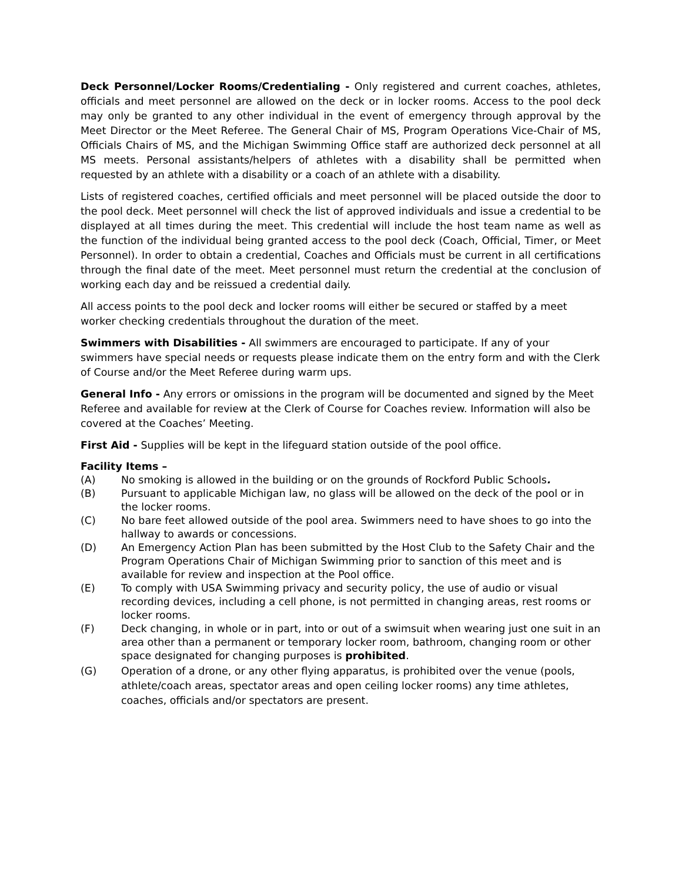Deck Personnel/Locker Rooms/Credentialing - Only registered and current coaches, athletes, officials and meet personnel are allowed on the deck or in locker rooms. Access to the pool deck may only be granted to any other individual in the event of emergency through approval by the Meet Director or the Meet Referee. The General Chair of MS, Program Operations Vice-Chair of MS, Officials Chairs of MS, and the Michigan Swimming Office staff are authorized deck personnel at all MS meets. Personal assistants/helpers of athletes with a disability shall be permitted when requested by an athlete with a disability or a coach of an athlete with a disability.
Lists of registered coaches, certified officials and meet personnel will be placed outside the door to the pool deck. Meet personnel will check the list of approved individuals and issue a credential to be displayed at all times during the meet. This credential will include the host team name as well as the function of the individual being granted access to the pool deck (Coach, Official, Timer, or Meet Personnel). In order to obtain a credential, Coaches and Officials must be current in all certifications through the final date of the meet. Meet personnel must return the credential at the conclusion of working each day and be reissued a credential daily.
All access points to the pool deck and locker rooms will either be secured or staffed by a meet worker checking credentials throughout the duration of the meet.
Swimmers with Disabilities - All swimmers are encouraged to participate. If any of your swimmers have special needs or requests please indicate them on the entry form and with the Clerk of Course and/or the Meet Referee during warm ups.
General Info - Any errors or omissions in the program will be documented and signed by the Meet Referee and available for review at the Clerk of Course for Coaches review. Information will also be covered at the Coaches’ Meeting.
First Aid - Supplies will be kept in the lifeguard station outside of the pool office.
Facility Items –
(A) No smoking is allowed in the building or on the grounds of Rockford Public Schools.
(B) Pursuant to applicable Michigan law, no glass will be allowed on the deck of the pool or in the locker rooms.
(C) No bare feet allowed outside of the pool area. Swimmers need to have shoes to go into the hallway to awards or concessions.
(D) An Emergency Action Plan has been submitted by the Host Club to the Safety Chair and the Program Operations Chair of Michigan Swimming prior to sanction of this meet and is available for review and inspection at the Pool office.
(E) To comply with USA Swimming privacy and security policy, the use of audio or visual recording devices, including a cell phone, is not permitted in changing areas, rest rooms or locker rooms.
(F) Deck changing, in whole or in part, into or out of a swimsuit when wearing just one suit in an area other than a permanent or temporary locker room, bathroom, changing room or other space designated for changing purposes is prohibited.
(G) Operation of a drone, or any other flying apparatus, is prohibited over the venue (pools, athlete/coach areas, spectator areas and open ceiling locker rooms) any time athletes, coaches, officials and/or spectators are present.